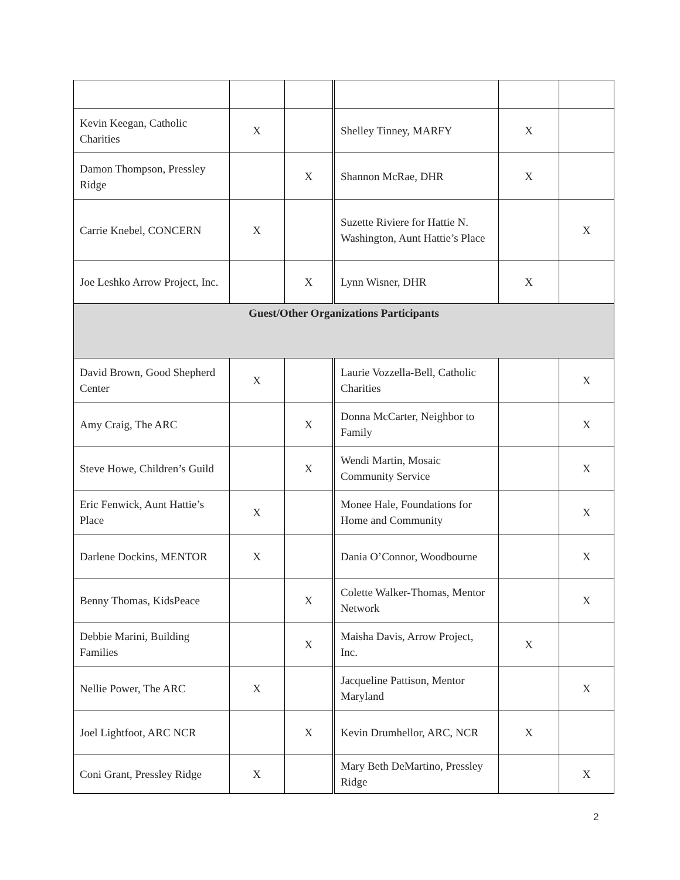| Kevin Keegan, Catholic Charities | X | | Shelley Tinney, MARFY | X | |
| Damon Thompson, Pressley Ridge | | X | Shannon McRae, DHR | X | |
| Carrie Knebel, CONCERN | X | | Suzette Riviere for Hattie N. Washington, Aunt Hattie’s Place | | X |
| Joe Leshko Arrow Project, Inc. | | X | Lynn Wisner, DHR | X | |
| Guest/Other Organizations Participants | | | | | |
| David Brown, Good Shepherd Center | X | | Laurie Vozzella-Bell, Catholic Charities | | X |
| Amy Craig, The ARC | | X | Donna McCarter, Neighbor to Family | | X |
| Steve Howe, Children’s Guild | | X | Wendi Martin, Mosaic Community Service | | X |
| Eric Fenwick, Aunt Hattie’s Place | X | | Monee Hale, Foundations for Home and Community | | X |
| Darlene Dockins, MENTOR | X | | Dania O’Connor, Woodbourne | | X |
| Benny Thomas, KidsPeace | | X | Colette Walker-Thomas, Mentor Network | | X |
| Debbie Marini, Building Families | | X | Maisha Davis, Arrow Project, Inc. | X | |
| Nellie Power, The ARC | X | | Jacqueline Pattison, Mentor Maryland | | X |
| Joel Lightfoot, ARC NCR | | X | Kevin Drumhellor, ARC, NCR | X | |
| Coni Grant, Pressley Ridge | X | | Mary Beth DeMartino, Pressley Ridge | | X |
2